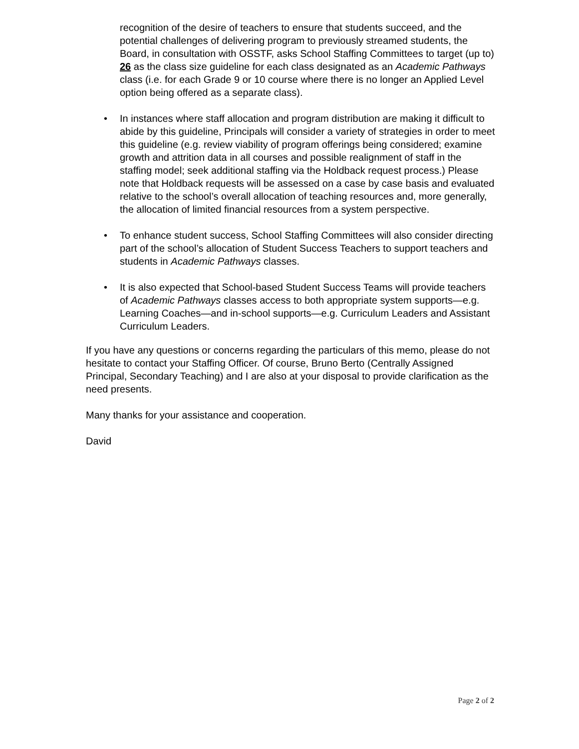recognition of the desire of teachers to ensure that students succeed, and the potential challenges of delivering program to previously streamed students, the Board, in consultation with OSSTF, asks School Staffing Committees to target (up to) 26 as the class size guideline for each class designated as an Academic Pathways class (i.e. for each Grade 9 or 10 course where there is no longer an Applied Level option being offered as a separate class).
• In instances where staff allocation and program distribution are making it difficult to abide by this guideline, Principals will consider a variety of strategies in order to meet this guideline (e.g. review viability of program offerings being considered; examine growth and attrition data in all courses and possible realignment of staff in the staffing model; seek additional staffing via the Holdback request process.) Please note that Holdback requests will be assessed on a case by case basis and evaluated relative to the school’s overall allocation of teaching resources and, more generally, the allocation of limited financial resources from a system perspective.
• To enhance student success, School Staffing Committees will also consider directing part of the school’s allocation of Student Success Teachers to support teachers and students in Academic Pathways classes.
• It is also expected that School-based Student Success Teams will provide teachers of Academic Pathways classes access to both appropriate system supports—e.g. Learning Coaches—and in-school supports—e.g. Curriculum Leaders and Assistant Curriculum Leaders.
If you have any questions or concerns regarding the particulars of this memo, please do not hesitate to contact your Staffing Officer. Of course, Bruno Berto (Centrally Assigned Principal, Secondary Teaching) and I are also at your disposal to provide clarification as the need presents.
Many thanks for your assistance and cooperation.
David
Page 2 of 2